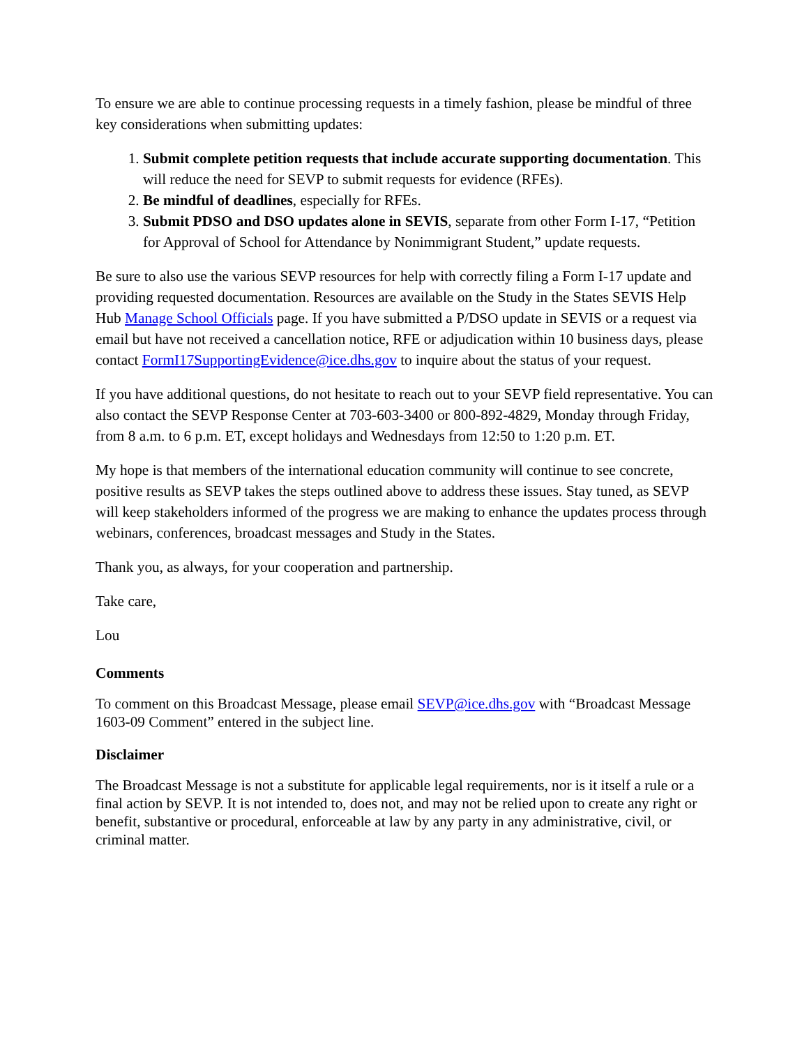To ensure we are able to continue processing requests in a timely fashion, please be mindful of three key considerations when submitting updates:
1. Submit complete petition requests that include accurate supporting documentation. This will reduce the need for SEVP to submit requests for evidence (RFEs).
2. Be mindful of deadlines, especially for RFEs.
3. Submit PDSO and DSO updates alone in SEVIS, separate from other Form I-17, “Petition for Approval of School for Attendance by Nonimmigrant Student,” update requests.
Be sure to also use the various SEVP resources for help with correctly filing a Form I-17 update and providing requested documentation. Resources are available on the Study in the States SEVIS Help Hub Manage School Officials page. If you have submitted a P/DSO update in SEVIS or a request via email but have not received a cancellation notice, RFE or adjudication within 10 business days, please contact FormI17SupportingEvidence@ice.dhs.gov to inquire about the status of your request.
If you have additional questions, do not hesitate to reach out to your SEVP field representative. You can also contact the SEVP Response Center at 703-603-3400 or 800-892-4829, Monday through Friday, from 8 a.m. to 6 p.m. ET, except holidays and Wednesdays from 12:50 to 1:20 p.m. ET.
My hope is that members of the international education community will continue to see concrete, positive results as SEVP takes the steps outlined above to address these issues. Stay tuned, as SEVP will keep stakeholders informed of the progress we are making to enhance the updates process through webinars, conferences, broadcast messages and Study in the States.
Thank you, as always, for your cooperation and partnership.
Take care,
Lou
Comments
To comment on this Broadcast Message, please email SEVP@ice.dhs.gov with “Broadcast Message 1603-09 Comment” entered in the subject line.
Disclaimer
The Broadcast Message is not a substitute for applicable legal requirements, nor is it itself a rule or a final action by SEVP. It is not intended to, does not, and may not be relied upon to create any right or benefit, substantive or procedural, enforceable at law by any party in any administrative, civil, or criminal matter.